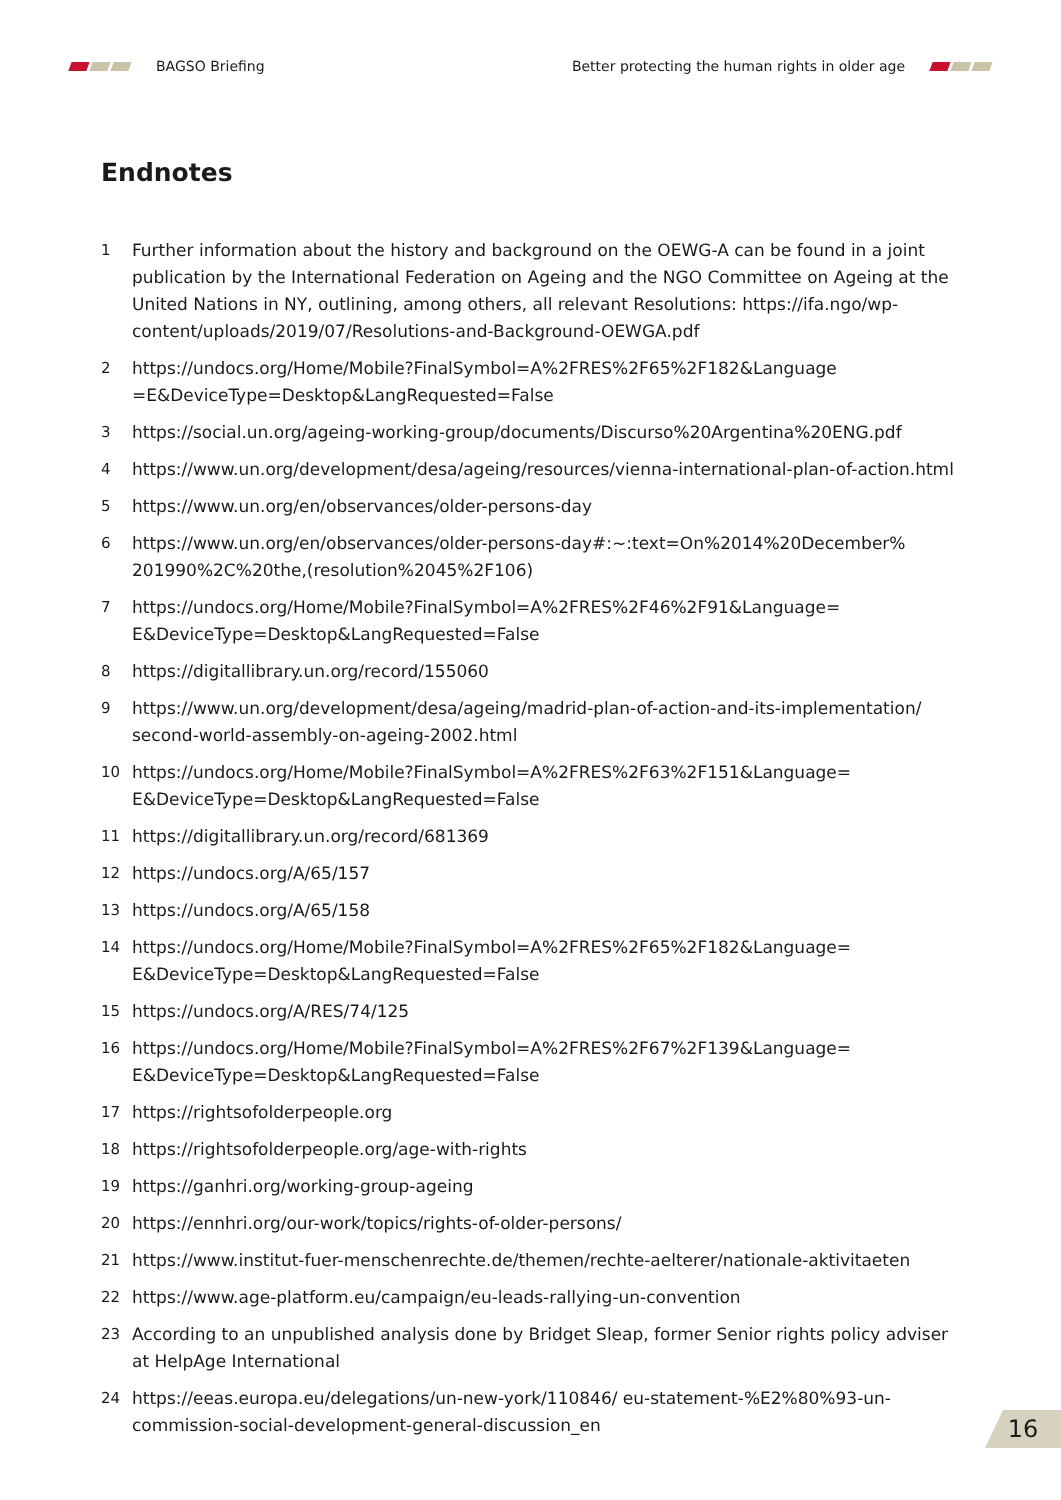BAGSO Briefing
Better protecting the human rights in older age
Endnotes
1 Further information about the history and background on the OEWG-A can be found in a joint publication by the International Federation on Ageing and the NGO Committee on Ageing at the United Nations in NY, outlining, among others, all relevant Resolutions: https://ifa.ngo/wp-content/uploads/2019/07/Resolutions-and-Background-OEWGA.pdf
2 https://undocs.org/Home/Mobile?FinalSymbol=A%2FRES%2F65%2F182&Language =E&DeviceType=Desktop&LangRequested=False
3 https://social.un.org/ageing-working-group/documents/Discurso%20Argentina%20ENG.pdf
4 https://www.un.org/development/desa/ageing/resources/vienna-international-plan-of-action.html
5 https://www.un.org/en/observances/older-persons-day
6 https://www.un.org/en/observances/older-persons-day#:~:text=On%2014%20December% 201990%2C%20the,(resolution%2045%2F106)
7 https://undocs.org/Home/Mobile?FinalSymbol=A%2FRES%2F46%2F91&Language= E&DeviceType=Desktop&LangRequested=False
8 https://digitallibrary.un.org/record/155060
9 https://www.un.org/development/desa/ageing/madrid-plan-of-action-and-its-implementation/ second-world-assembly-on-ageing-2002.html
10 https://undocs.org/Home/Mobile?FinalSymbol=A%2FRES%2F63%2F151&Language= E&DeviceType=Desktop&LangRequested=False
11 https://digitallibrary.un.org/record/681369
12 https://undocs.org/A/65/157
13 https://undocs.org/A/65/158
14 https://undocs.org/Home/Mobile?FinalSymbol=A%2FRES%2F65%2F182&Language= E&DeviceType=Desktop&LangRequested=False
15 https://undocs.org/A/RES/74/125
16 https://undocs.org/Home/Mobile?FinalSymbol=A%2FRES%2F67%2F139&Language= E&DeviceType=Desktop&LangRequested=False
17 https://rightsofolderpeople.org
18 https://rightsofolderpeople.org/age-with-rights
19 https://ganhri.org/working-group-ageing
20 https://ennhri.org/our-work/topics/rights-of-older-persons/
21 https://www.institut-fuer-menschenrechte.de/themen/rechte-aelterer/nationale-aktivitaeten
22 https://www.age-platform.eu/campaign/eu-leads-rallying-un-convention
23 According to an unpublished analysis done by Bridget Sleap, former Senior rights policy adviser at HelpAge International
24 https://eeas.europa.eu/delegations/un-new-york/110846/ eu-statement-%E2%80%93-un-commission-social-development-general-discussion_en
16